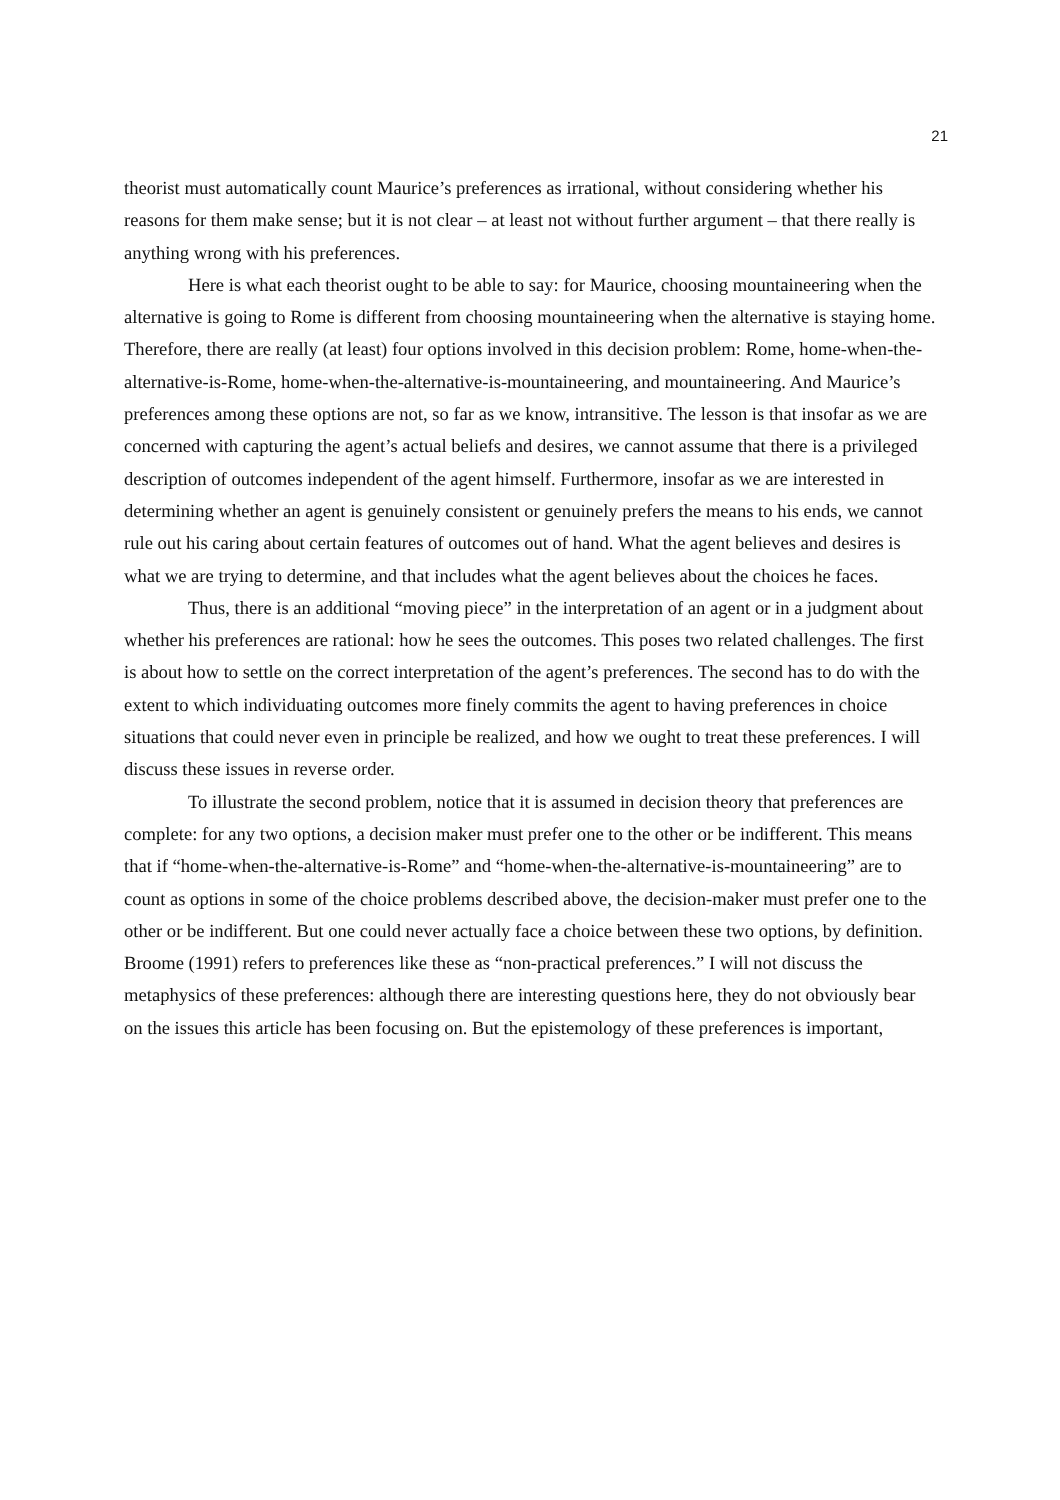21
theorist must automatically count Maurice’s preferences as irrational, without considering whether his reasons for them make sense; but it is not clear – at least not without further argument – that there really is anything wrong with his preferences.
Here is what each theorist ought to be able to say: for Maurice, choosing mountaineering when the alternative is going to Rome is different from choosing mountaineering when the alternative is staying home. Therefore, there are really (at least) four options involved in this decision problem: Rome, home-when-the-alternative-is-Rome, home-when-the-alternative-is-mountaineering, and mountaineering. And Maurice’s preferences among these options are not, so far as we know, intransitive. The lesson is that insofar as we are concerned with capturing the agent’s actual beliefs and desires, we cannot assume that there is a privileged description of outcomes independent of the agent himself. Furthermore, insofar as we are interested in determining whether an agent is genuinely consistent or genuinely prefers the means to his ends, we cannot rule out his caring about certain features of outcomes out of hand. What the agent believes and desires is what we are trying to determine, and that includes what the agent believes about the choices he faces.
Thus, there is an additional “moving piece” in the interpretation of an agent or in a judgment about whether his preferences are rational: how he sees the outcomes. This poses two related challenges. The first is about how to settle on the correct interpretation of the agent’s preferences. The second has to do with the extent to which individuating outcomes more finely commits the agent to having preferences in choice situations that could never even in principle be realized, and how we ought to treat these preferences. I will discuss these issues in reverse order.
To illustrate the second problem, notice that it is assumed in decision theory that preferences are complete: for any two options, a decision maker must prefer one to the other or be indifferent. This means that if “home-when-the-alternative-is-Rome” and “home-when-the-alternative-is-mountaineering” are to count as options in some of the choice problems described above, the decision-maker must prefer one to the other or be indifferent. But one could never actually face a choice between these two options, by definition. Broome (1991) refers to preferences like these as “non-practical preferences.” I will not discuss the metaphysics of these preferences: although there are interesting questions here, they do not obviously bear on the issues this article has been focusing on. But the epistemology of these preferences is important,